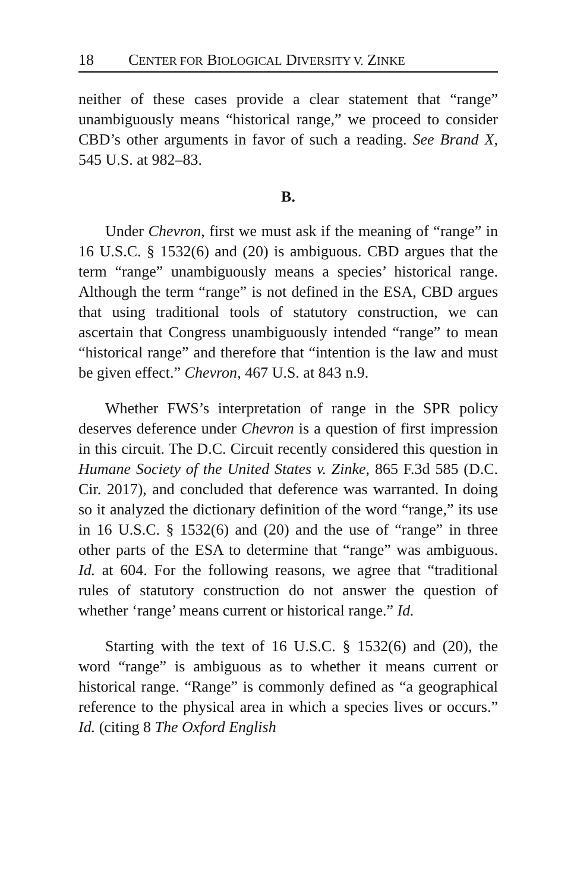18 CENTER FOR BIOLOGICAL DIVERSITY V. ZINKE
neither of these cases provide a clear statement that “range” unambiguously means “historical range,” we proceed to consider CBD’s other arguments in favor of such a reading. See Brand X, 545 U.S. at 982–83.
B.
Under Chevron, first we must ask if the meaning of “range” in 16 U.S.C. § 1532(6) and (20) is ambiguous. CBD argues that the term “range” unambiguously means a species’ historical range. Although the term “range” is not defined in the ESA, CBD argues that using traditional tools of statutory construction, we can ascertain that Congress unambiguously intended “range” to mean “historical range” and therefore that “intention is the law and must be given effect.” Chevron, 467 U.S. at 843 n.9.
Whether FWS’s interpretation of range in the SPR policy deserves deference under Chevron is a question of first impression in this circuit. The D.C. Circuit recently considered this question in Humane Society of the United States v. Zinke, 865 F.3d 585 (D.C. Cir. 2017), and concluded that deference was warranted. In doing so it analyzed the dictionary definition of the word “range,” its use in 16 U.S.C. § 1532(6) and (20) and the use of “range” in three other parts of the ESA to determine that “range” was ambiguous. Id. at 604. For the following reasons, we agree that “traditional rules of statutory construction do not answer the question of whether ‘range’ means current or historical range.” Id.
Starting with the text of 16 U.S.C. § 1532(6) and (20), the word “range” is ambiguous as to whether it means current or historical range. “Range” is commonly defined as “a geographical reference to the physical area in which a species lives or occurs.” Id. (citing 8 The Oxford English